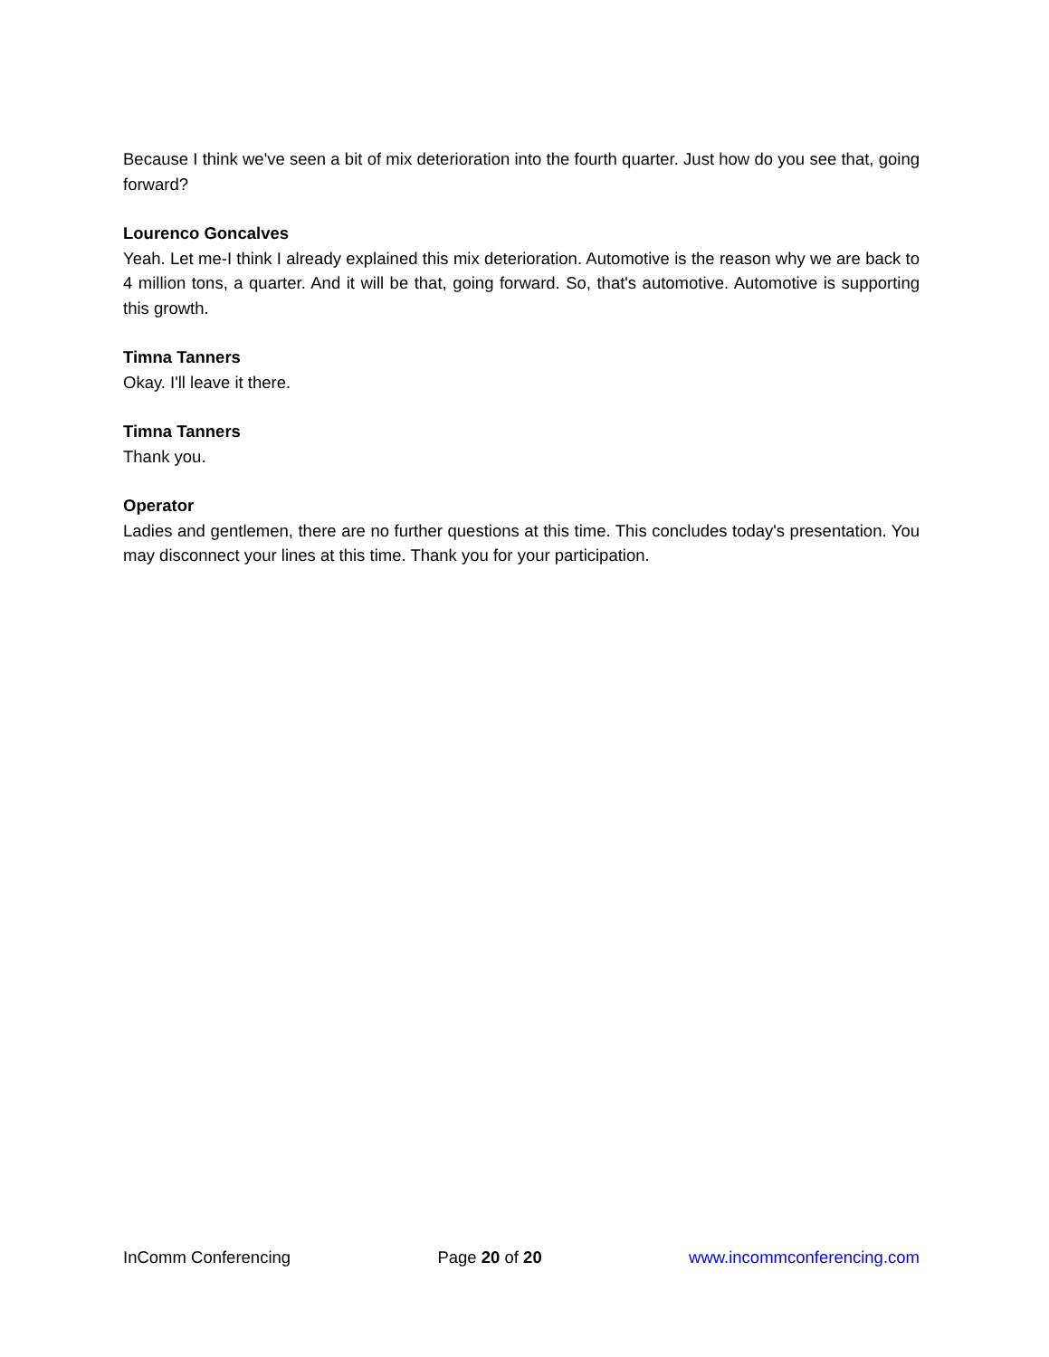Because I think we've seen a bit of mix deterioration into the fourth quarter. Just how do you see that, going forward?
Lourenco Goncalves
Yeah. Let me-I think I already explained this mix deterioration. Automotive is the reason why we are back to 4 million tons, a quarter. And it will be that, going forward. So, that's automotive. Automotive is supporting this growth.
Timna Tanners
Okay. I'll leave it there.
Timna Tanners
Thank you.
Operator
Ladies and gentlemen, there are no further questions at this time. This concludes today's presentation. You may disconnect your lines at this time. Thank you for your participation.
InComm Conferencing Page 20 of 20 www.incommconferencing.com